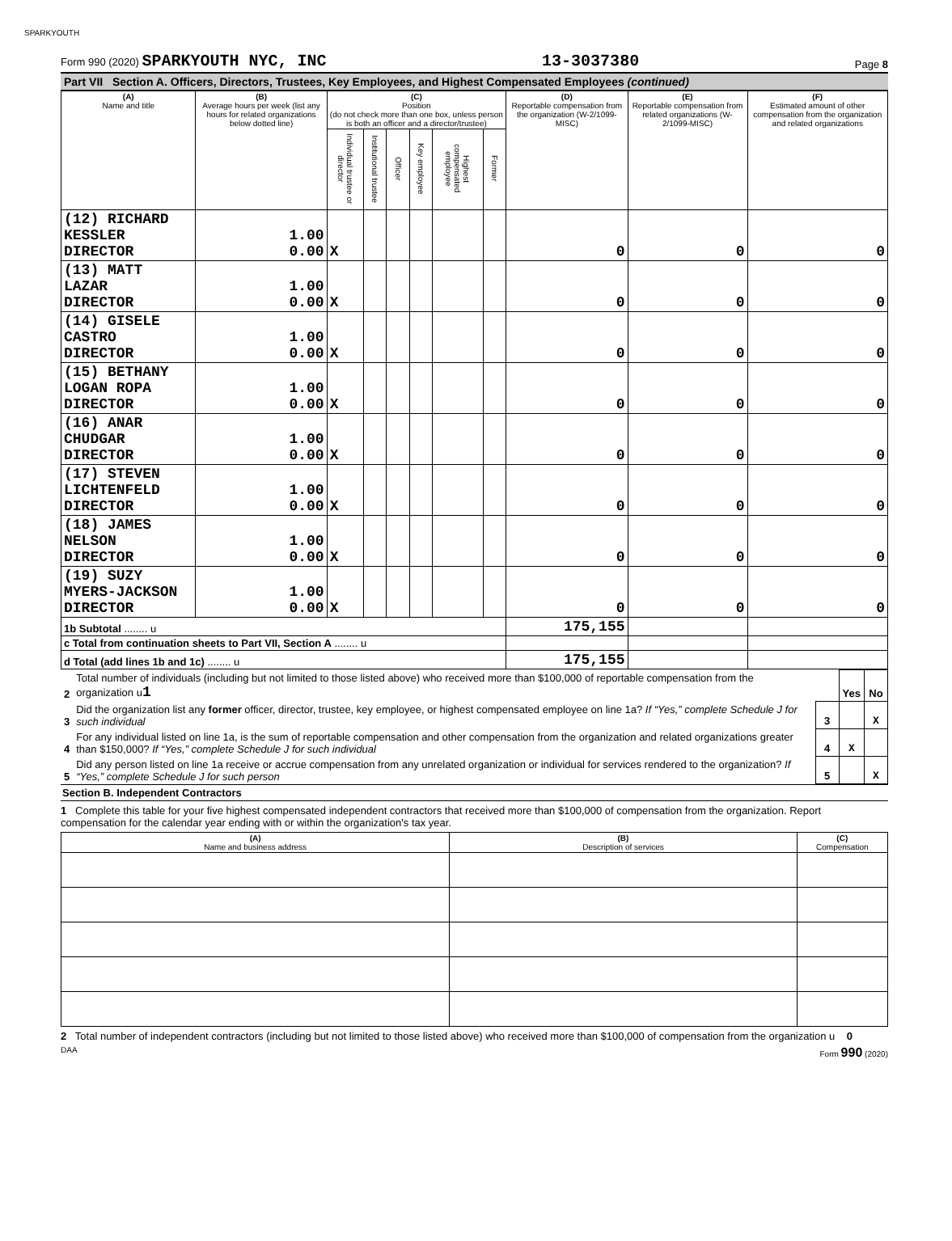SPARKYOUTH
Form 990 (2020) SPARKYOUTH NYC, INC 13-3037380 Page 8
Part VII Section A. Officers, Directors, Trustees, Key Employees, and Highest Compensated Employees (continued)
| (A) Name and title | (B) Average hours per week (list any hours for related organizations below dotted line) | (C) Position (do not check more than one box, unless person is both an officer and a director/trustee) | | | | | | (D) Reportable compensation from the organization (W-2/1099-MISC) | (E) Reportable compensation from related organizations (W-2/1099-MISC) | (F) Estimated amount of other compensation from the organization and related organizations |
| --- | --- | --- | --- | --- | --- | --- | --- | --- | --- | --- |
| | | Individual trustee or director | Institutional trustee | Officer | Key employee | Highest compensated employee | Former | | | |
| (12) RICHARD KESSLER DIRECTOR | 1.00 0.00 | X | | | | | | 0 | 0 | 0 |
| (13) MATT LAZAR DIRECTOR | 1.00 0.00 | X | | | | | | 0 | 0 | 0 |
| (14) GISELE CASTRO DIRECTOR | 1.00 0.00 | X | | | | | | 0 | 0 | 0 |
| (15) BETHANY LOGAN ROPA DIRECTOR | 1.00 0.00 | X | | | | | | 0 | 0 | 0 |
| (16) ANAR CHUDGAR DIRECTOR | 1.00 0.00 | X | | | | | | 0 | 0 | 0 |
| (17) STEVEN LICHTENFELD DIRECTOR | 1.00 0.00 | X | | | | | | 0 | 0 | 0 |
| (18) JAMES NELSON DIRECTOR | 1.00 0.00 | X | | | | | | 0 | 0 | 0 |
| (19) SUZY MYERS-JACKSON DIRECTOR | 1.00 0.00 | X | | | | | | 0 | 0 | 0 |
| 1b Subtotal ........ u | | | | | | | | 175,155 | | |
| c Total from continuation sheets to Part VII, Section A ........ u | | | | | | | | | | |
| d Total (add lines 1b and 1c) ........ u | | | | | | | | 175,155 | | |
| 2 | Total number of individuals (including but not limited to those listed above) who received more than $100,000 of reportable compensation from the organization u 1 | | Yes | No |
| 3 | Did the organization list any former officer, director, trustee, key employee, or highest compensated employee on line 1a? If “Yes,” complete Schedule J for such individual | 3 | | X |
| 4 | For any individual listed on line 1a, is the sum of reportable compensation and other compensation from the organization and related organizations greater than $150,000? If “Yes,” complete Schedule J for such individual | 4 | X | |
| 5 | Did any person listed on line 1a receive or accrue compensation from any unrelated organization or individual for services rendered to the organization? If “Yes,” complete Schedule J for such person | 5 | | X |
Section B. Independent Contractors
1 Complete this table for your five highest compensated independent contractors that received more than $100,000 of compensation from the organization. Report compensation for the calendar year ending with or within the organization's tax year.
| (A) Name and business address | (B) Description of services | (C) Compensation |
| --- | --- | --- |
2 Total number of independent contractors (including but not limited to those listed above) who received more than $100,000 of compensation from the organization u 0
DAA Form 990 (2020)